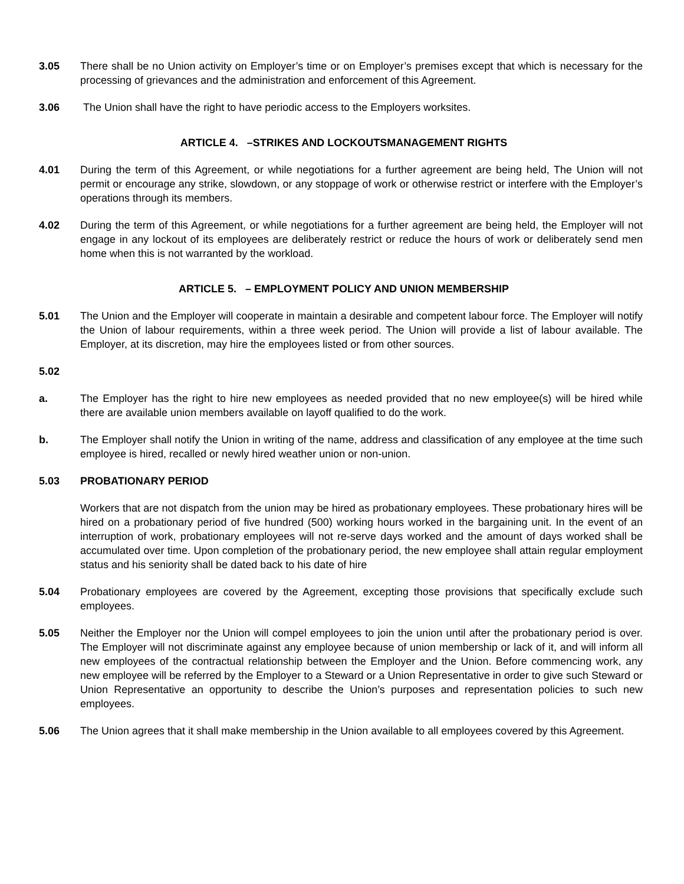3.05 There shall be no Union activity on Employer’s time or on Employer’s premises except that which is necessary for the processing of grievances and the administration and enforcement of this Agreement.
3.06 The Union shall have the right to have periodic access to the Employers worksites.
ARTICLE 4. –STRIKES AND LOCKOUTSMANAGEMENT RIGHTS
4.01 During the term of this Agreement, or while negotiations for a further agreement are being held, The Union will not permit or encourage any strike, slowdown, or any stoppage of work or otherwise restrict or interfere with the Employer’s operations through its members.
4.02 During the term of this Agreement, or while negotiations for a further agreement are being held, the Employer will not engage in any lockout of its employees are deliberately restrict or reduce the hours of work or deliberately send men home when this is not warranted by the workload.
ARTICLE 5. – EMPLOYMENT POLICY AND UNION MEMBERSHIP
5.01 The Union and the Employer will cooperate in maintain a desirable and competent labour force. The Employer will notify the Union of labour requirements, within a three week period. The Union will provide a list of labour available. The Employer, at its discretion, may hire the employees listed or from other sources.
5.02
a. The Employer has the right to hire new employees as needed provided that no new employee(s) will be hired while there are available union members available on layoff qualified to do the work.
b. The Employer shall notify the Union in writing of the name, address and classification of any employee at the time such employee is hired, recalled or newly hired weather union or non-union.
5.03 PROBATIONARY PERIOD
Workers that are not dispatch from the union may be hired as probationary employees. These probationary hires will be hired on a probationary period of five hundred (500) working hours worked in the bargaining unit. In the event of an interruption of work, probationary employees will not re-serve days worked and the amount of days worked shall be accumulated over time. Upon completion of the probationary period, the new employee shall attain regular employment status and his seniority shall be dated back to his date of hire
5.04 Probationary employees are covered by the Agreement, excepting those provisions that specifically exclude such employees.
5.05 Neither the Employer nor the Union will compel employees to join the union until after the probationary period is over. The Employer will not discriminate against any employee because of union membership or lack of it, and will inform all new employees of the contractual relationship between the Employer and the Union. Before commencing work, any new employee will be referred by the Employer to a Steward or a Union Representative in order to give such Steward or Union Representative an opportunity to describe the Union’s purposes and representation policies to such new employees.
5.06 The Union agrees that it shall make membership in the Union available to all employees covered by this Agreement.